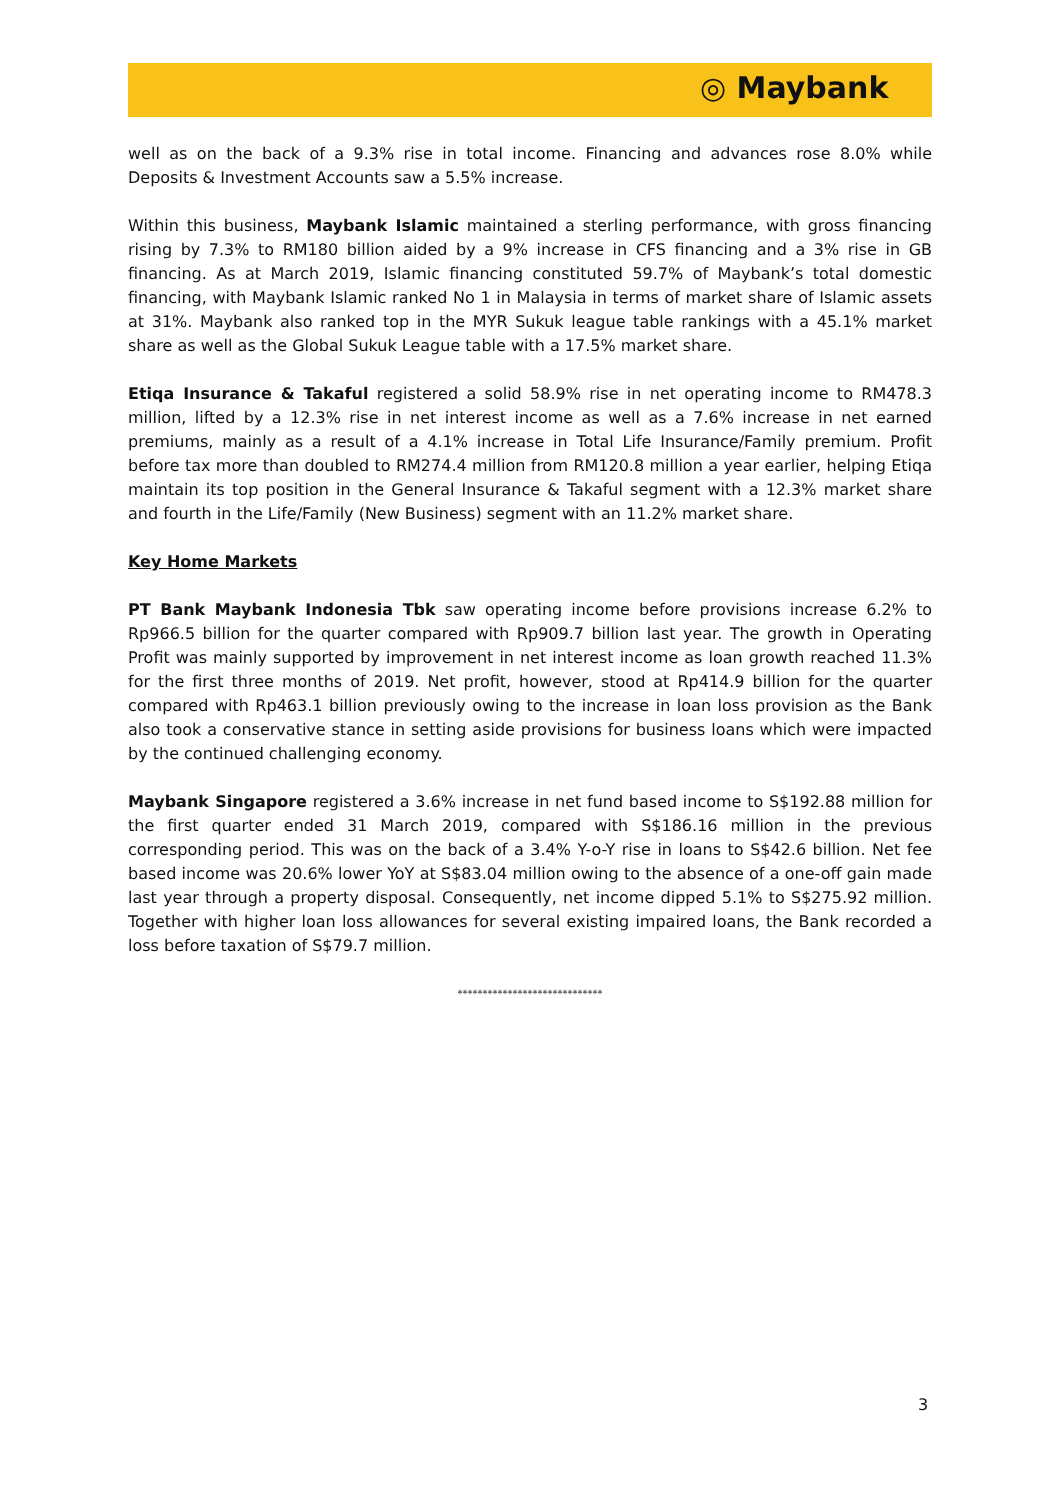◎ Maybank
well as on the back of a 9.3% rise in total income. Financing and advances rose 8.0% while Deposits & Investment Accounts saw a 5.5% increase.
Within this business, Maybank Islamic maintained a sterling performance, with gross financing rising by 7.3% to RM180 billion aided by a 9% increase in CFS financing and a 3% rise in GB financing. As at March 2019, Islamic financing constituted 59.7% of Maybank’s total domestic financing, with Maybank Islamic ranked No 1 in Malaysia in terms of market share of Islamic assets at 31%. Maybank also ranked top in the MYR Sukuk league table rankings with a 45.1% market share as well as the Global Sukuk League table with a 17.5% market share.
Etiqa Insurance & Takaful registered a solid 58.9% rise in net operating income to RM478.3 million, lifted by a 12.3% rise in net interest income as well as a 7.6% increase in net earned premiums, mainly as a result of a 4.1% increase in Total Life Insurance/Family premium. Profit before tax more than doubled to RM274.4 million from RM120.8 million a year earlier, helping Etiqa maintain its top position in the General Insurance & Takaful segment with a 12.3% market share and fourth in the Life/Family (New Business) segment with an 11.2% market share.
Key Home Markets
PT Bank Maybank Indonesia Tbk saw operating income before provisions increase 6.2% to Rp966.5 billion for the quarter compared with Rp909.7 billion last year. The growth in Operating Profit was mainly supported by improvement in net interest income as loan growth reached 11.3% for the first three months of 2019. Net profit, however, stood at Rp414.9 billion for the quarter compared with Rp463.1 billion previously owing to the increase in loan loss provision as the Bank also took a conservative stance in setting aside provisions for business loans which were impacted by the continued challenging economy.
Maybank Singapore registered a 3.6% increase in net fund based income to S$192.88 million for the first quarter ended 31 March 2019, compared with S$186.16 million in the previous corresponding period. This was on the back of a 3.4% Y-o-Y rise in loans to S$42.6 billion. Net fee based income was 20.6% lower YoY at S$83.04 million owing to the absence of a one-off gain made last year through a property disposal. Consequently, net income dipped 5.1% to S$275.92 million. Together with higher loan loss allowances for several existing impaired loans, the Bank recorded a loss before taxation of S$79.7 million.
*****************************
3